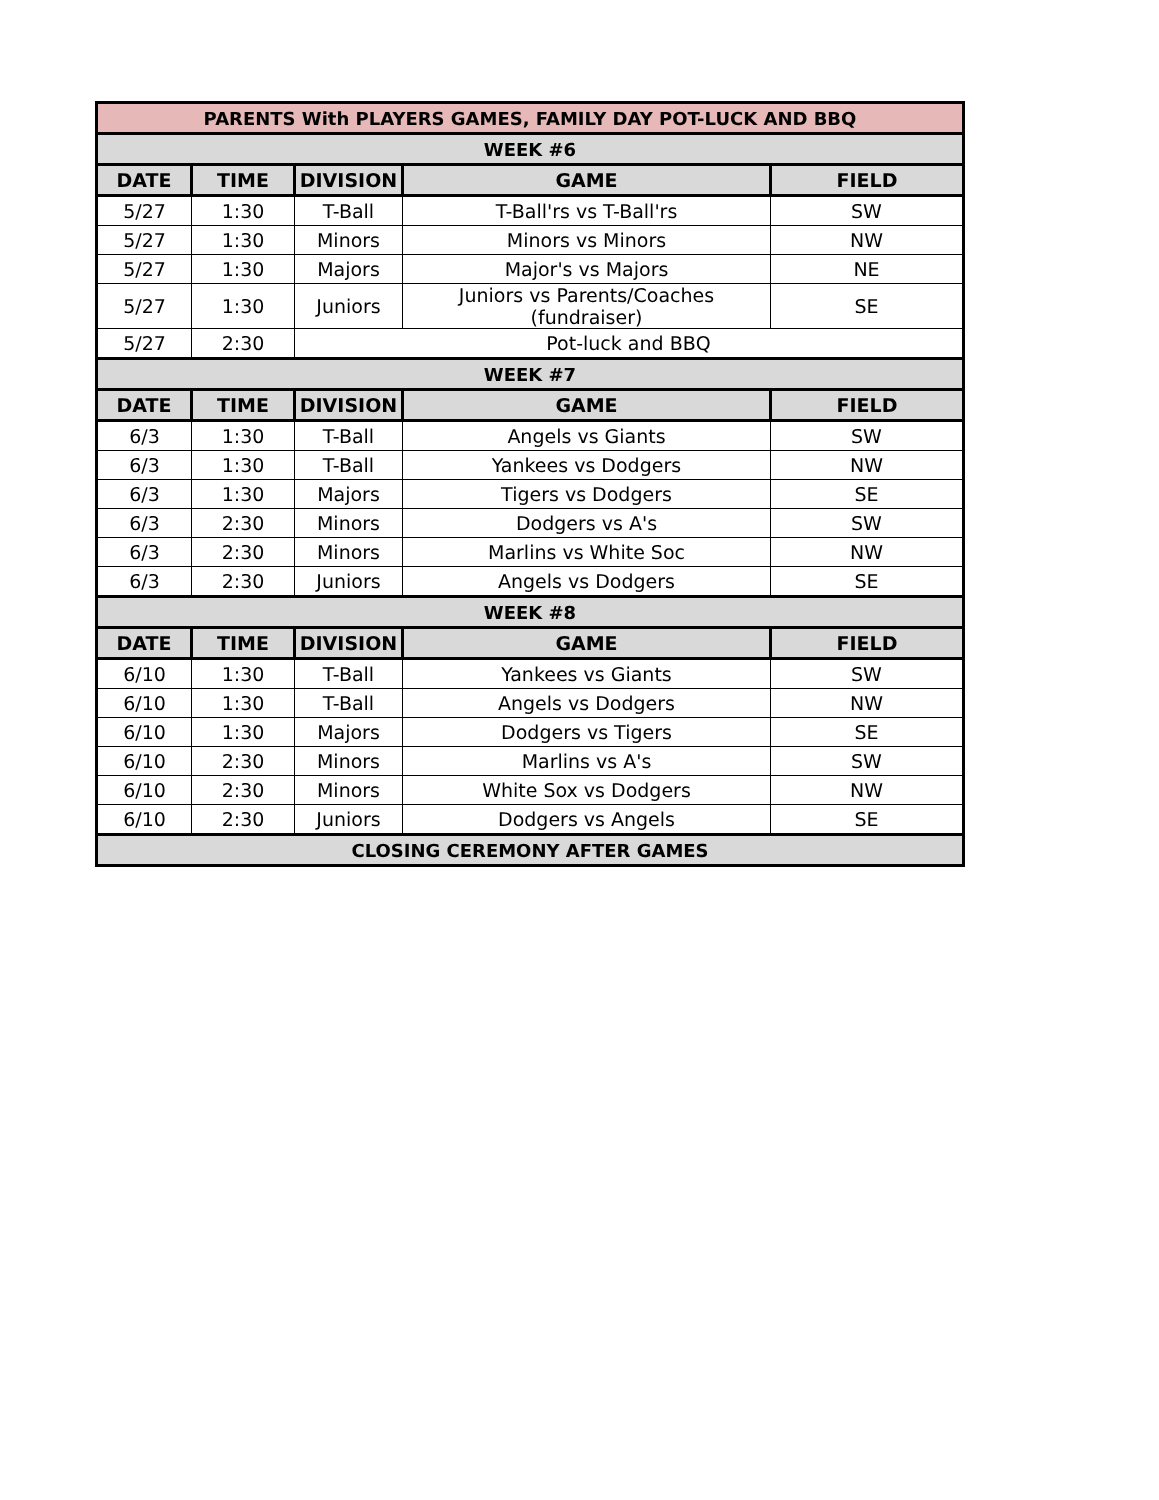| PARENTS With PLAYERS GAMES, FAMILY DAY POT-LUCK AND BBQ | | | | |
| WEEK #6 | | | | |
| DATE | TIME | DIVISION | GAME | FIELD |
| 5/27 | 1:30 | T-Ball | T-Ball'rs vs T-Ball'rs | SW |
| 5/27 | 1:30 | Minors | Minors vs Minors | NW |
| 5/27 | 1:30 | Majors | Major's vs Majors | NE |
| 5/27 | 1:30 | Juniors | Juniors vs Parents/Coaches (fundraiser) | SE |
| 5/27 | 2:30 | Pot-luck and BBQ | | |
| WEEK #7 | | | | |
| DATE | TIME | DIVISION | GAME | FIELD |
| 6/3 | 1:30 | T-Ball | Angels vs Giants | SW |
| 6/3 | 1:30 | T-Ball | Yankees vs Dodgers | NW |
| 6/3 | 1:30 | Majors | Tigers vs Dodgers | SE |
| 6/3 | 2:30 | Minors | Dodgers vs A's | SW |
| 6/3 | 2:30 | Minors | Marlins vs White Soc | NW |
| 6/3 | 2:30 | Juniors | Angels vs Dodgers | SE |
| WEEK #8 | | | | |
| DATE | TIME | DIVISION | GAME | FIELD |
| 6/10 | 1:30 | T-Ball | Yankees vs Giants | SW |
| 6/10 | 1:30 | T-Ball | Angels vs Dodgers | NW |
| 6/10 | 1:30 | Majors | Dodgers vs Tigers | SE |
| 6/10 | 2:30 | Minors | Marlins vs A's | SW |
| 6/10 | 2:30 | Minors | White Sox vs Dodgers | NW |
| 6/10 | 2:30 | Juniors | Dodgers vs Angels | SE |
| CLOSING CEREMONY AFTER GAMES | | | | |